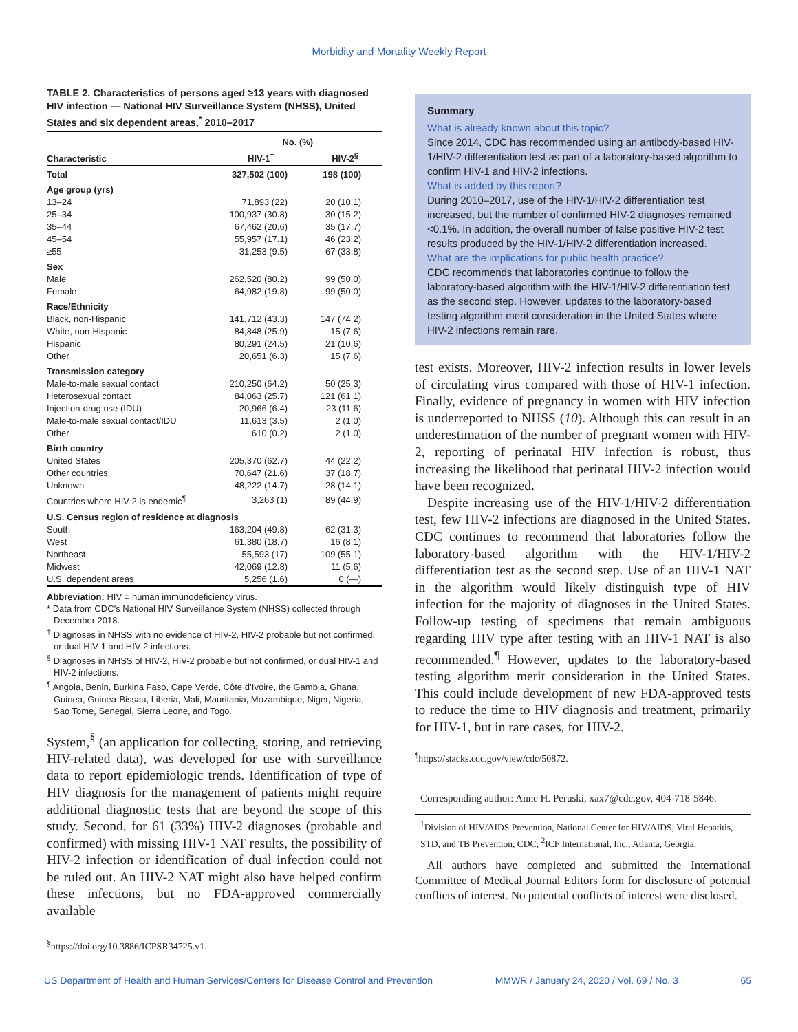Morbidity and Mortality Weekly Report
TABLE 2. Characteristics of persons aged ≥13 years with diagnosed HIV infection — National HIV Surveillance System (NHSS), United States and six dependent areas,<sup>*</sup> 2010–2017
| | No. (%) | |
| --- | --- | --- |
| Characteristic | HIV-1<sup>†</sup> | HIV-2<sup>§</sup> |
| Total | 327,502 (100) | 198 (100) |
| Age group (yrs) | | |
| 13–24 | 71,893 (22) | 20 (10.1) |
| 25–34 | 100,937 (30.8) | 30 (15.2) |
| 35–44 | 67,462 (20.6) | 35 (17.7) |
| 45–54 | 55,957 (17.1) | 46 (23.2) |
| ≥55 | 31,253 (9.5) | 67 (33.8) |
| Sex | | |
| Male | 262,520 (80.2) | 99 (50.0) |
| Female | 64,982 (19.8) | 99 (50.0) |
| Race/Ethnicity | | |
| Black, non-Hispanic | 141,712 (43.3) | 147 (74.2) |
| White, non-Hispanic | 84,848 (25.9) | 15 (7.6) |
| Hispanic | 80,291 (24.5) | 21 (10.6) |
| Other | 20,651 (6.3) | 15 (7.6) |
| Transmission category | | |
| Male-to-male sexual contact | 210,250 (64.2) | 50 (25.3) |
| Heterosexual contact | 84,063 (25.7) | 121 (61.1) |
| Injection-drug use (IDU) | 20,966 (6.4) | 23 (11.6) |
| Male-to-male sexual contact/IDU | 11,613 (3.5) | 2 (1.0) |
| Other | 610 (0.2) | 2 (1.0) |
| Birth country | | |
| United States | 205,370 (62.7) | 44 (22.2) |
| Other countries | 70,647 (21.6) | 37 (18.7) |
| Unknown | 48,222 (14.7) | 28 (14.1) |
| Countries where HIV-2 is endemic<sup>¶</sup> | 3,263 (1) | 89 (44.9) |
| U.S. Census region of residence at diagnosis | | |
| South | 163,204 (49.8) | 62 (31.3) |
| West | 61,380 (18.7) | 16 (8.1) |
| Northeast | 55,593 (17) | 109 (55.1) |
| Midwest | 42,069 (12.8) | 11 (5.6) |
| U.S. dependent areas | 5,256 (1.6) | 0 (—) |
Abbreviation: HIV = human immunodeficiency virus.
* Data from CDC’s National HIV Surveillance System (NHSS) collected through December 2018.
<sup>†</sup> Diagnoses in NHSS with no evidence of HIV-2, HIV-2 probable but not confirmed, or dual HIV-1 and HIV-2 infections.
<sup>§</sup> Diagnoses in NHSS of HIV-2, HIV-2 probable but not confirmed, or dual HIV-1 and HIV-2 infections.
<sup>¶</sup> Angola, Benin, Burkina Faso, Cape Verde, Côte d’Ivoire, the Gambia, Ghana, Guinea, Guinea-Bissau, Liberia, Mali, Mauritania, Mozambique, Niger, Nigeria, Sao Tome, Senegal, Sierra Leone, and Togo.
System,<sup>§</sup> (an application for collecting, storing, and retrieving HIV-related data), was developed for use with surveillance data to report epidemiologic trends. Identification of type of HIV diagnosis for the management of patients might require additional diagnostic tests that are beyond the scope of this study. Second, for 61 (33%) HIV-2 diagnoses (probable and confirmed) with missing HIV-1 NAT results, the possibility of HIV-2 infection or identification of dual infection could not be ruled out. An HIV-2 NAT might also have helped confirm these infections, but no FDA-approved commercially available
<sup>§</sup> https://doi.org/10.3886/ICPSR34725.v1.
Summary
What is already known about this topic?
Since 2014, CDC has recommended using an antibody-based HIV-1/HIV-2 differentiation test as part of a laboratory-based algorithm to confirm HIV-1 and HIV-2 infections.
What is added by this report?
During 2010–2017, use of the HIV-1/HIV-2 differentiation test increased, but the number of confirmed HIV-2 diagnoses remained <0.1%. In addition, the overall number of false positive HIV-2 test results produced by the HIV-1/HIV-2 differentiation increased.
What are the implications for public health practice?
CDC recommends that laboratories continue to follow the laboratory-based algorithm with the HIV-1/HIV-2 differentiation test as the second step. However, updates to the laboratory-based testing algorithm merit consideration in the United States where HIV-2 infections remain rare.
test exists. Moreover, HIV-2 infection results in lower levels of circulating virus compared with those of HIV-1 infection. Finally, evidence of pregnancy in women with HIV infection is underreported to NHSS (10). Although this can result in an underestimation of the number of pregnant women with HIV-2, reporting of perinatal HIV infection is robust, thus increasing the likelihood that perinatal HIV-2 infection would have been recognized.
Despite increasing use of the HIV-1/HIV-2 differentiation test, few HIV-2 infections are diagnosed in the United States. CDC continues to recommend that laboratories follow the laboratory-based algorithm with the HIV-1/HIV-2 differentiation test as the second step. Use of an HIV-1 NAT in the algorithm would likely distinguish type of HIV infection for the majority of diagnoses in the United States. Follow-up testing of specimens that remain ambiguous regarding HIV type after testing with an HIV-1 NAT is also recommended.<sup>¶</sup> However, updates to the laboratory-based testing algorithm merit consideration in the United States. This could include development of new FDA-approved tests to reduce the time to HIV diagnosis and treatment, primarily for HIV-1, but in rare cases, for HIV-2.
<sup>¶</sup> https://stacks.cdc.gov/view/cdc/50872.
Corresponding author: Anne H. Peruski, xax7@cdc.gov, 404-718-5846.
<sup>1</sup> Division of HIV/AIDS Prevention, National Center for HIV/AIDS, Viral Hepatitis, STD, and TB Prevention, CDC; <sup>2</sup>ICF International, Inc., Atlanta, Georgia.
All authors have completed and submitted the International Committee of Medical Journal Editors form for disclosure of potential conflicts of interest. No potential conflicts of interest were disclosed.
US Department of Health and Human Services/Centers for Disease Control and Prevention MMWR / January 24, 2020 / Vol. 69 / No. 3 65